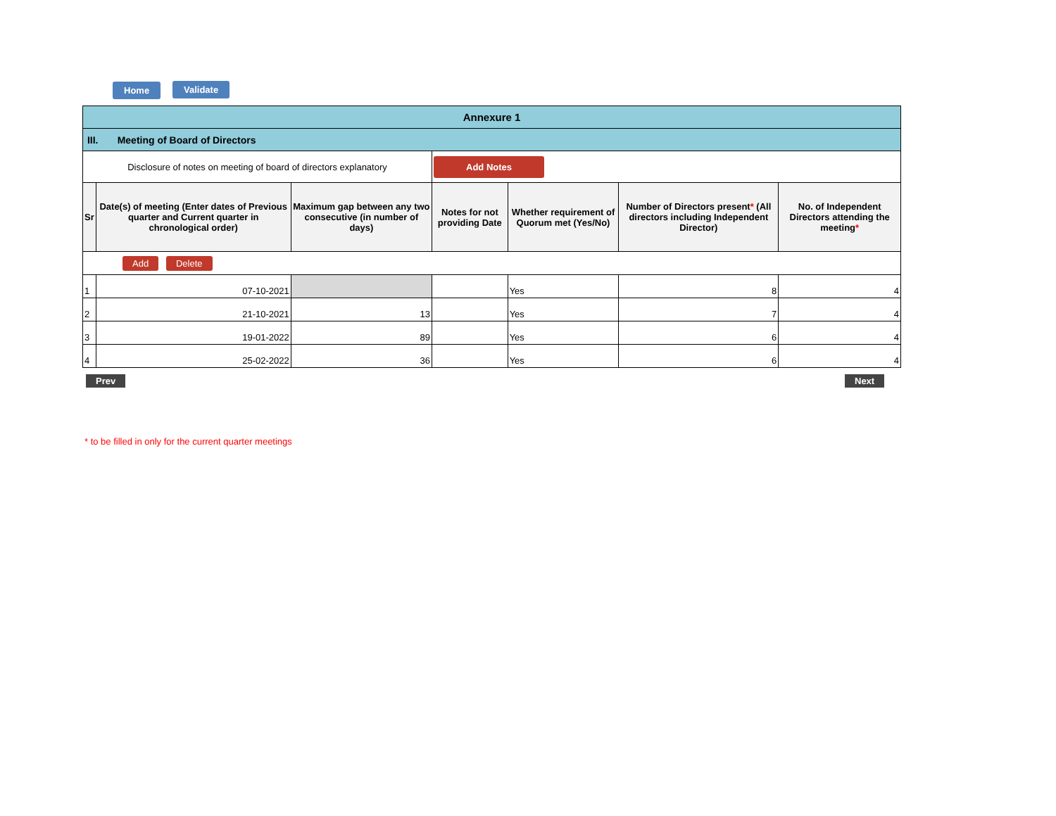Home Validate
| Annexure 1 | | | | | | |
| III. Meeting of Board of Directors | | | | | | |
| Disclosure of notes on meeting of board of directors explanatory | | | Add Notes | | | |
| Sr | Date(s) of meeting (Enter dates of Previous quarter and Current quarter in chronological order) | Maximum gap between any two consecutive (in number of days) | Notes for not providing Date | Whether requirement of Quorum met (Yes/No) | Number of Directors present * (All directors including Independent Director) | No. of Independent Directors attending the meeting * |
| Add Delete | | | | | | |
| 1 | 07-10-2021 | | | Yes | 8 | 4 |
| 2 | 21-10-2021 | 13 | | Yes | 7 | 4 |
| 3 | 19-01-2022 | 89 | | Yes | 6 | 4 |
| 4 | 25-02-2022 | 36 | | Yes | 6 | 4 |
Prev Next
* to be filled in only for the current quarter meetings